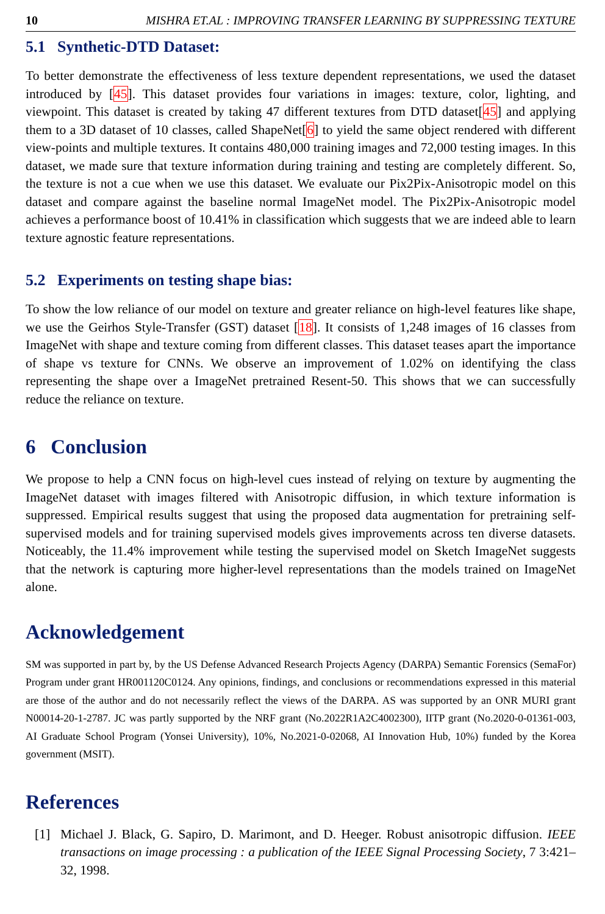10 MISHRA ET.AL : IMPROVING TRANSFER LEARNING BY SUPPRESSING TEXTURE
5.1 Synthetic-DTD Dataset:
To better demonstrate the effectiveness of less texture dependent representations, we used the dataset introduced by [45]. This dataset provides four variations in images: texture, color, lighting, and viewpoint. This dataset is created by taking 47 different textures from DTD dataset[45] and applying them to a 3D dataset of 10 classes, called ShapeNet[6] to yield the same object rendered with different view-points and multiple textures. It contains 480,000 training images and 72,000 testing images. In this dataset, we made sure that texture information during training and testing are completely different. So, the texture is not a cue when we use this dataset. We evaluate our Pix2Pix-Anisotropic model on this dataset and compare against the baseline normal ImageNet model. The Pix2Pix-Anisotropic model achieves a performance boost of 10.41% in classification which suggests that we are indeed able to learn texture agnostic feature representations.
5.2 Experiments on testing shape bias:
To show the low reliance of our model on texture and greater reliance on high-level features like shape, we use the Geirhos Style-Transfer (GST) dataset [18]. It consists of 1,248 images of 16 classes from ImageNet with shape and texture coming from different classes. This dataset teases apart the importance of shape vs texture for CNNs. We observe an improvement of 1.02% on identifying the class representing the shape over a ImageNet pretrained Resent-50. This shows that we can successfully reduce the reliance on texture.
6 Conclusion
We propose to help a CNN focus on high-level cues instead of relying on texture by augmenting the ImageNet dataset with images filtered with Anisotropic diffusion, in which texture information is suppressed. Empirical results suggest that using the proposed data augmentation for pretraining self-supervised models and for training supervised models gives improvements across ten diverse datasets. Noticeably, the 11.4% improvement while testing the supervised model on Sketch ImageNet suggests that the network is capturing more higher-level representations than the models trained on ImageNet alone.
Acknowledgement
SM was supported in part by, by the US Defense Advanced Research Projects Agency (DARPA) Semantic Forensics (SemaFor) Program under grant HR001120C0124. Any opinions, findings, and conclusions or recommendations expressed in this material are those of the author and do not necessarily reflect the views of the DARPA. AS was supported by an ONR MURI grant N00014-20-1-2787. JC was partly supported by the NRF grant (No.2022R1A2C4002300), IITP grant (No.2020-0-01361-003, AI Graduate School Program (Yonsei University), 10%, No.2021-0-02068, AI Innovation Hub, 10%) funded by the Korea government (MSIT).
References
[1] Michael J. Black, G. Sapiro, D. Marimont, and D. Heeger. Robust anisotropic diffusion. IEEE transactions on image processing : a publication of the IEEE Signal Processing Society, 7 3:421–32, 1998.